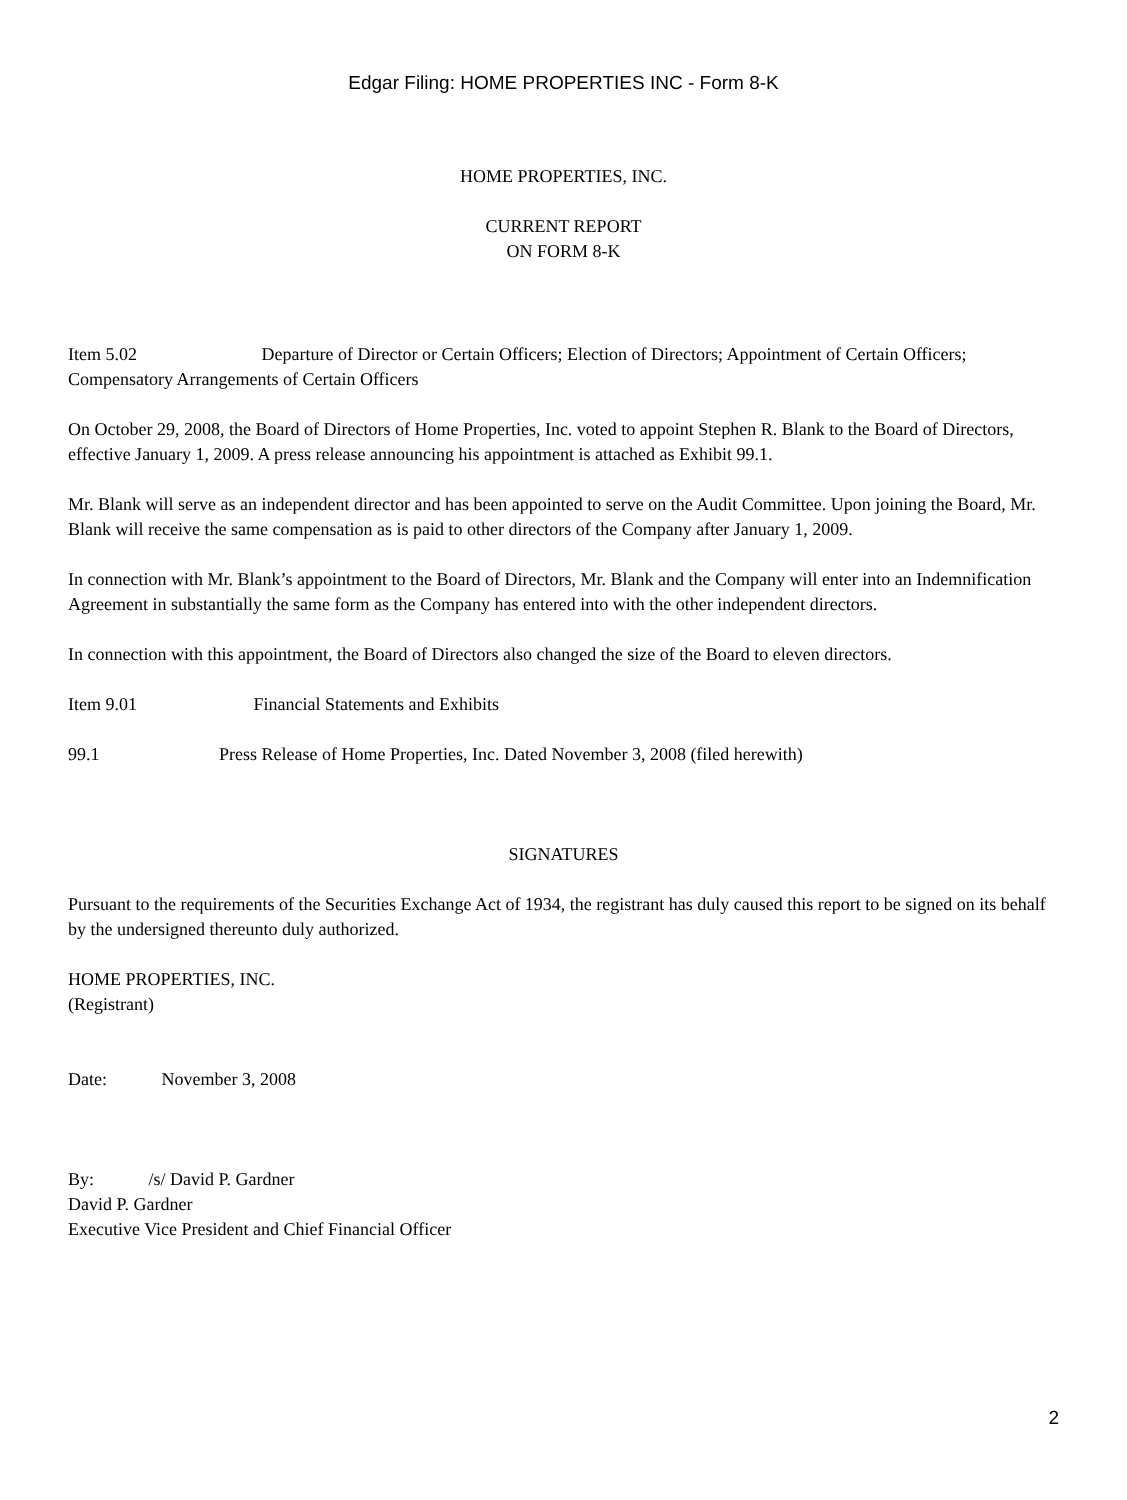Edgar Filing: HOME PROPERTIES INC - Form 8-K
HOME PROPERTIES, INC.
CURRENT REPORT
ON FORM 8-K
Item 5.02 Departure of Director or Certain Officers; Election of Directors; Appointment of Certain Officers; Compensatory Arrangements of Certain Officers
On October 29, 2008, the Board of Directors of Home Properties, Inc. voted to appoint Stephen R. Blank to the Board of Directors, effective January 1, 2009. A press release announcing his appointment is attached as Exhibit 99.1.
Mr. Blank will serve as an independent director and has been appointed to serve on the Audit Committee. Upon joining the Board, Mr. Blank will receive the same compensation as is paid to other directors of the Company after January 1, 2009.
In connection with Mr. Blank’s appointment to the Board of Directors, Mr. Blank and the Company will enter into an Indemnification Agreement in substantially the same form as the Company has entered into with the other independent directors.
In connection with this appointment, the Board of Directors also changed the size of the Board to eleven directors.
Item 9.01 Financial Statements and Exhibits
99.1 Press Release of Home Properties, Inc. Dated November 3, 2008 (filed herewith)
SIGNATURES
Pursuant to the requirements of the Securities Exchange Act of 1934, the registrant has duly caused this report to be signed on its behalf by the undersigned thereunto duly authorized.
HOME PROPERTIES, INC.
(Registrant)
Date: November 3, 2008
By: /s/ David P. Gardner
David P. Gardner
Executive Vice President and Chief Financial Officer
2